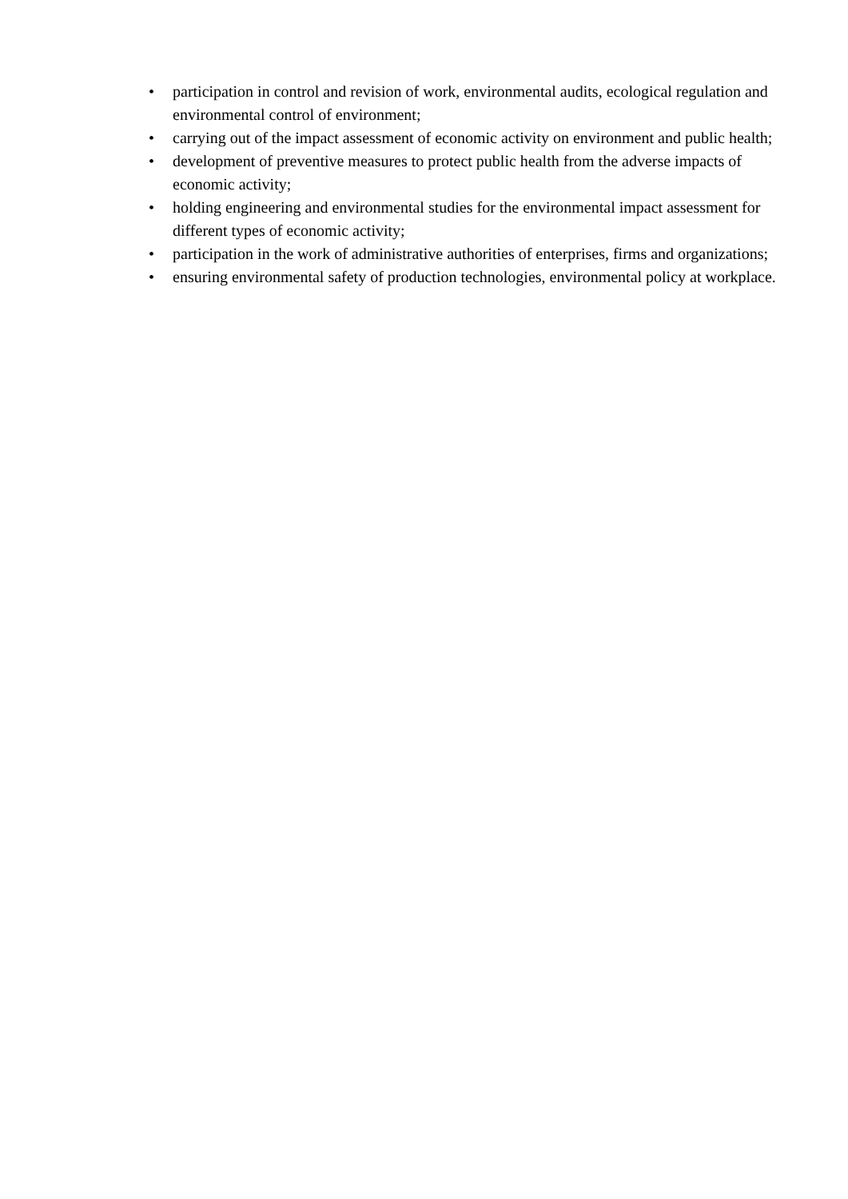• participation in control and revision of work, environmental audits, ecological regulation and environmental control of environment;
• carrying out of the impact assessment of economic activity on environment and public health;
• development of preventive measures to protect public health from the adverse impacts of economic activity;
• holding engineering and environmental studies for the environmental impact assessment for different types of economic activity;
• participation in the work of administrative authorities of enterprises, firms and organizations;
• ensuring environmental safety of production technologies, environmental policy at workplace.